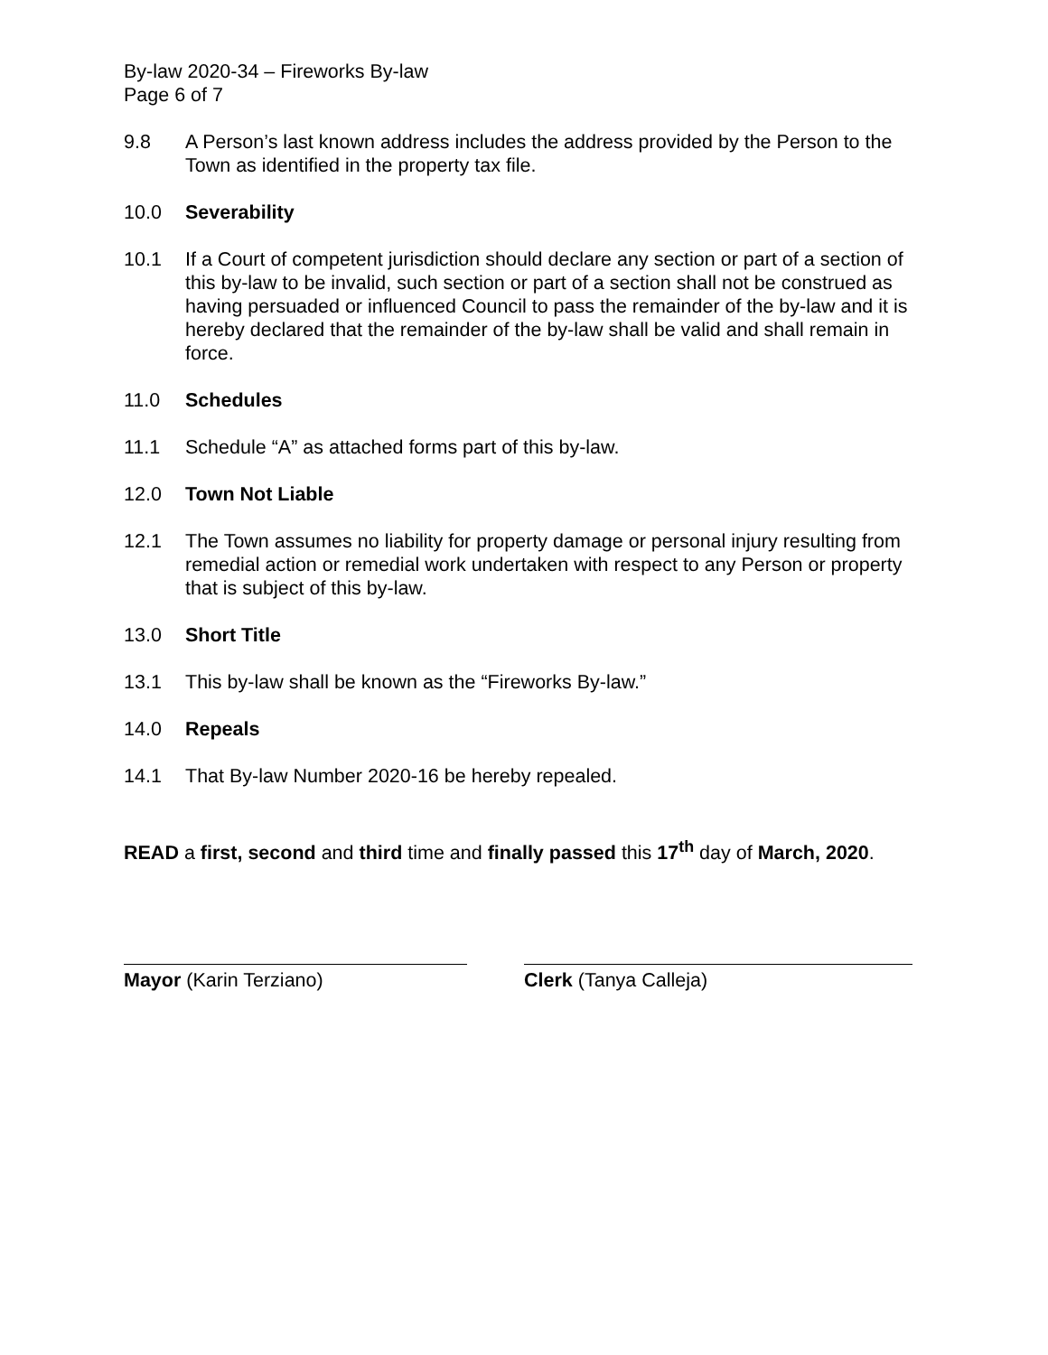By-law 2020-34 – Fireworks By-law
Page 6 of 7
9.8 A Person’s last known address includes the address provided by the Person to the Town as identified in the property tax file.
10.0 Severability
10.1 If a Court of competent jurisdiction should declare any section or part of a section of this by-law to be invalid, such section or part of a section shall not be construed as having persuaded or influenced Council to pass the remainder of the by-law and it is hereby declared that the remainder of the by-law shall be valid and shall remain in force.
11.0 Schedules
11.1 Schedule “A” as attached forms part of this by-law.
12.0 Town Not Liable
12.1 The Town assumes no liability for property damage or personal injury resulting from remedial action or remedial work undertaken with respect to any Person or property that is subject of this by-law.
13.0 Short Title
13.1 This by-law shall be known as the “Fireworks By-law.”
14.0 Repeals
14.1 That By-law Number 2020-16 be hereby repealed.
READ a first, second and third time and finally passed this 17<sup>th</sup> day of March, 2020.
Mayor (Karin Terziano) Clerk (Tanya Calleja)